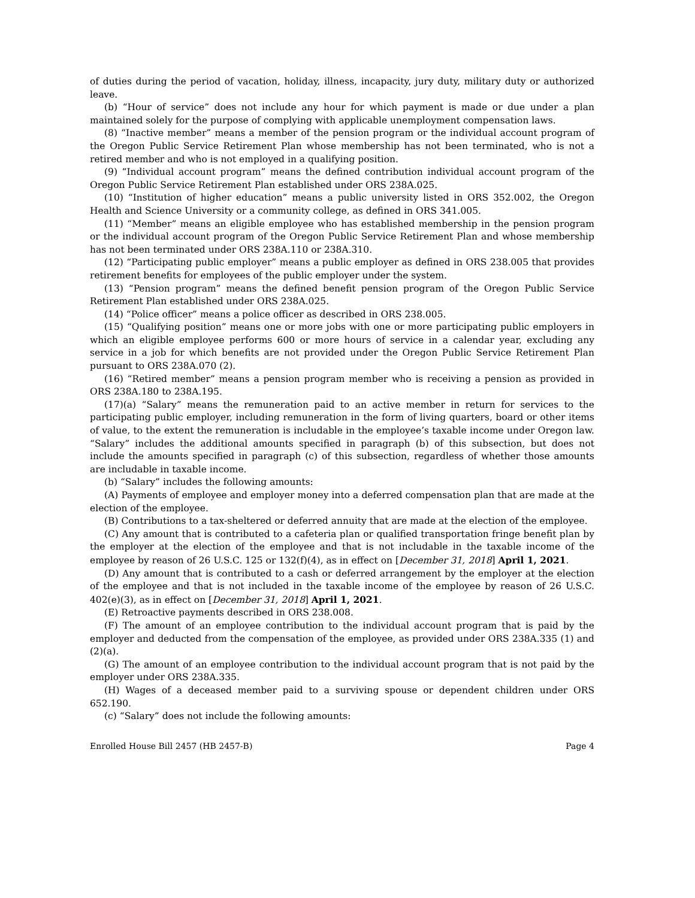of duties during the period of vacation, holiday, illness, incapacity, jury duty, military duty or authorized leave.
(b) “Hour of service” does not include any hour for which payment is made or due under a plan maintained solely for the purpose of complying with applicable unemployment compensation laws.
(8) “Inactive member” means a member of the pension program or the individual account program of the Oregon Public Service Retirement Plan whose membership has not been terminated, who is not a retired member and who is not employed in a qualifying position.
(9) “Individual account program” means the defined contribution individual account program of the Oregon Public Service Retirement Plan established under ORS 238A.025.
(10) “Institution of higher education” means a public university listed in ORS 352.002, the Oregon Health and Science University or a community college, as defined in ORS 341.005.
(11) “Member” means an eligible employee who has established membership in the pension program or the individual account program of the Oregon Public Service Retirement Plan and whose membership has not been terminated under ORS 238A.110 or 238A.310.
(12) “Participating public employer” means a public employer as defined in ORS 238.005 that provides retirement benefits for employees of the public employer under the system.
(13) “Pension program” means the defined benefit pension program of the Oregon Public Service Retirement Plan established under ORS 238A.025.
(14) “Police officer” means a police officer as described in ORS 238.005.
(15) “Qualifying position” means one or more jobs with one or more participating public employers in which an eligible employee performs 600 or more hours of service in a calendar year, excluding any service in a job for which benefits are not provided under the Oregon Public Service Retirement Plan pursuant to ORS 238A.070 (2).
(16) “Retired member” means a pension program member who is receiving a pension as provided in ORS 238A.180 to 238A.195.
(17)(a) “Salary” means the remuneration paid to an active member in return for services to the participating public employer, including remuneration in the form of living quarters, board or other items of value, to the extent the remuneration is includable in the employee’s taxable income under Oregon law. “Salary” includes the additional amounts specified in paragraph (b) of this subsection, but does not include the amounts specified in paragraph (c) of this subsection, regardless of whether those amounts are includable in taxable income.
(b) “Salary” includes the following amounts:
(A) Payments of employee and employer money into a deferred compensation plan that are made at the election of the employee.
(B) Contributions to a tax-sheltered or deferred annuity that are made at the election of the employee.
(C) Any amount that is contributed to a cafeteria plan or qualified transportation fringe benefit plan by the employer at the election of the employee and that is not includable in the taxable income of the employee by reason of 26 U.S.C. 125 or 132(f)(4), as in effect on [December 31, 2018] April 1, 2021.
(D) Any amount that is contributed to a cash or deferred arrangement by the employer at the election of the employee and that is not included in the taxable income of the employee by reason of 26 U.S.C. 402(e)(3), as in effect on [December 31, 2018] April 1, 2021.
(E) Retroactive payments described in ORS 238.008.
(F) The amount of an employee contribution to the individual account program that is paid by the employer and deducted from the compensation of the employee, as provided under ORS 238A.335 (1) and (2)(a).
(G) The amount of an employee contribution to the individual account program that is not paid by the employer under ORS 238A.335.
(H) Wages of a deceased member paid to a surviving spouse or dependent children under ORS 652.190.
(c) “Salary” does not include the following amounts:
Enrolled House Bill 2457 (HB 2457-B) Page 4